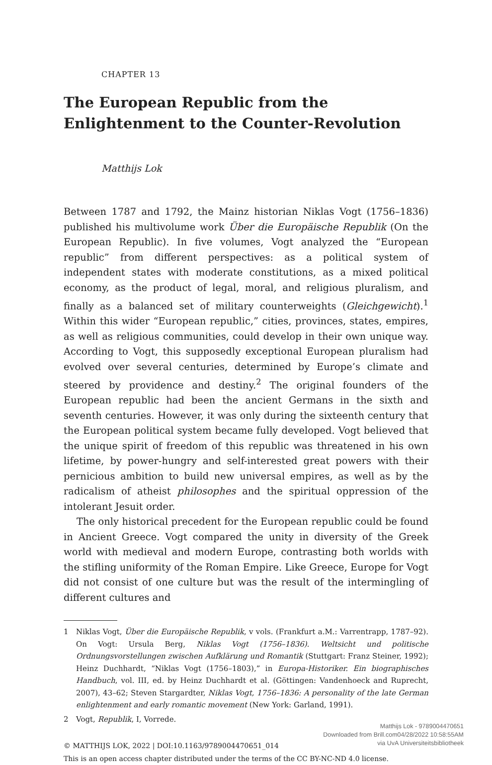CHAPTER 13
The European Republic from the Enlightenment to the Counter-Revolution
Matthijs Lok
Between 1787 and 1792, the Mainz historian Niklas Vogt (1756–1836) published his multivolume work Über die Europäische Republik (On the European Republic). In five volumes, Vogt analyzed the “European republic” from different perspectives: as a political system of independent states with moderate constitutions, as a mixed political economy, as the product of legal, moral, and religious pluralism, and finally as a balanced set of military counterweights (Gleichgewicht).<sup>1</sup> Within this wider “European republic,” cities, provinces, states, empires, as well as religious communities, could develop in their own unique way. According to Vogt, this supposedly exceptional European pluralism had evolved over several centuries, determined by Europe’s climate and steered by providence and destiny.<sup>2</sup> The original founders of the European republic had been the ancient Germans in the sixth and seventh centuries. However, it was only during the sixteenth century that the European political system became fully developed. Vogt believed that the unique spirit of freedom of this republic was threatened in his own lifetime, by power-hungry and self-interested great powers with their pernicious ambition to build new universal empires, as well as by the radicalism of atheist philosophes and the spiritual oppression of the intolerant Jesuit order.
The only historical precedent for the European republic could be found in Ancient Greece. Vogt compared the unity in diversity of the Greek world with medieval and modern Europe, contrasting both worlds with the stifling uniformity of the Roman Empire. Like Greece, Europe for Vogt did not consist of one culture but was the result of the intermingling of different cultures and
1 Niklas Vogt, Über die Europäische Republik, v vols. (Frankfurt a.M.: Varrentrapp, 1787–92). On Vogt: Ursula Berg, Niklas Vogt (1756–1836). Weltsicht und politische Ordnungsvorstellungen zwischen Aufklärung und Romantik (Stuttgart: Franz Steiner, 1992); Heinz Duchhardt, “Niklas Vogt (1756–1803),” in Europa-Historiker. Ein biographisches Handbuch, vol. III, ed. by Heinz Duchhardt et al. (Göttingen: Vandenhoeck and Ruprecht, 2007), 43–62; Steven Stargardter, Niklas Vogt, 1756–1836: A personality of the late German enlightenment and early romantic movement (New York: Garland, 1991).
2 Vogt, Republik, I, Vorrede.
© MATTHIJS LOK, 2022 | DOI:10.1163/9789004470651_014
This is an open access chapter distributed under the terms of the CC BY-NC-ND 4.0 license.
Matthijs Lok - 9789004470651
Downloaded from Brill.com04/28/2022 10:58:55AM
via UvA Universiteitsbibliotheek